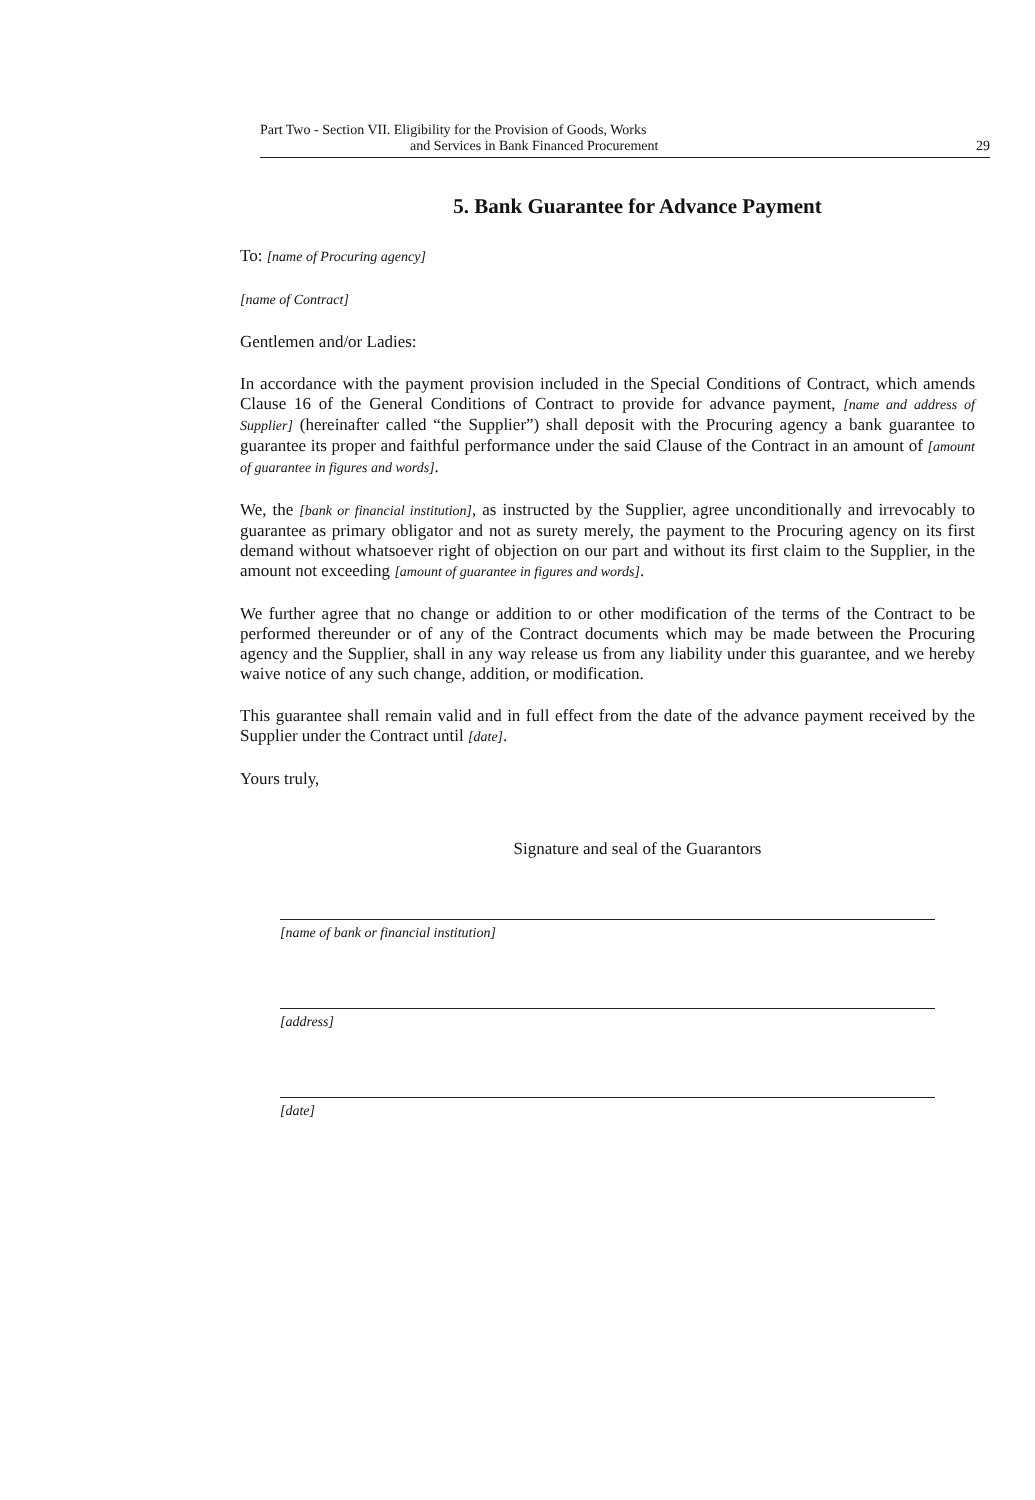Part Two - Section VII. Eligibility for the Provision of Goods, Works
and Services in Bank Financed Procurement 29
5. Bank Guarantee for Advance Payment
To: [name of Procuring agency]
[name of Contract]
Gentlemen and/or Ladies:
In accordance with the payment provision included in the Special Conditions of Contract, which amends Clause 16 of the General Conditions of Contract to provide for advance payment, [name and address of Supplier] (hereinafter called “the Supplier”) shall deposit with the Procuring agency a bank guarantee to guarantee its proper and faithful performance under the said Clause of the Contract in an amount of [amount of guarantee in figures and words].
We, the [bank or financial institution], as instructed by the Supplier, agree unconditionally and irrevocably to guarantee as primary obligator and not as surety merely, the payment to the Procuring agency on its first demand without whatsoever right of objection on our part and without its first claim to the Supplier, in the amount not exceeding [amount of guarantee in figures and words].
We further agree that no change or addition to or other modification of the terms of the Contract to be performed thereunder or of any of the Contract documents which may be made between the Procuring agency and the Supplier, shall in any way release us from any liability under this guarantee, and we hereby waive notice of any such change, addition, or modification.
This guarantee shall remain valid and in full effect from the date of the advance payment received by the Supplier under the Contract until [date].
Yours truly,
Signature and seal of the Guarantors
[name of bank or financial institution]
[address]
[date]